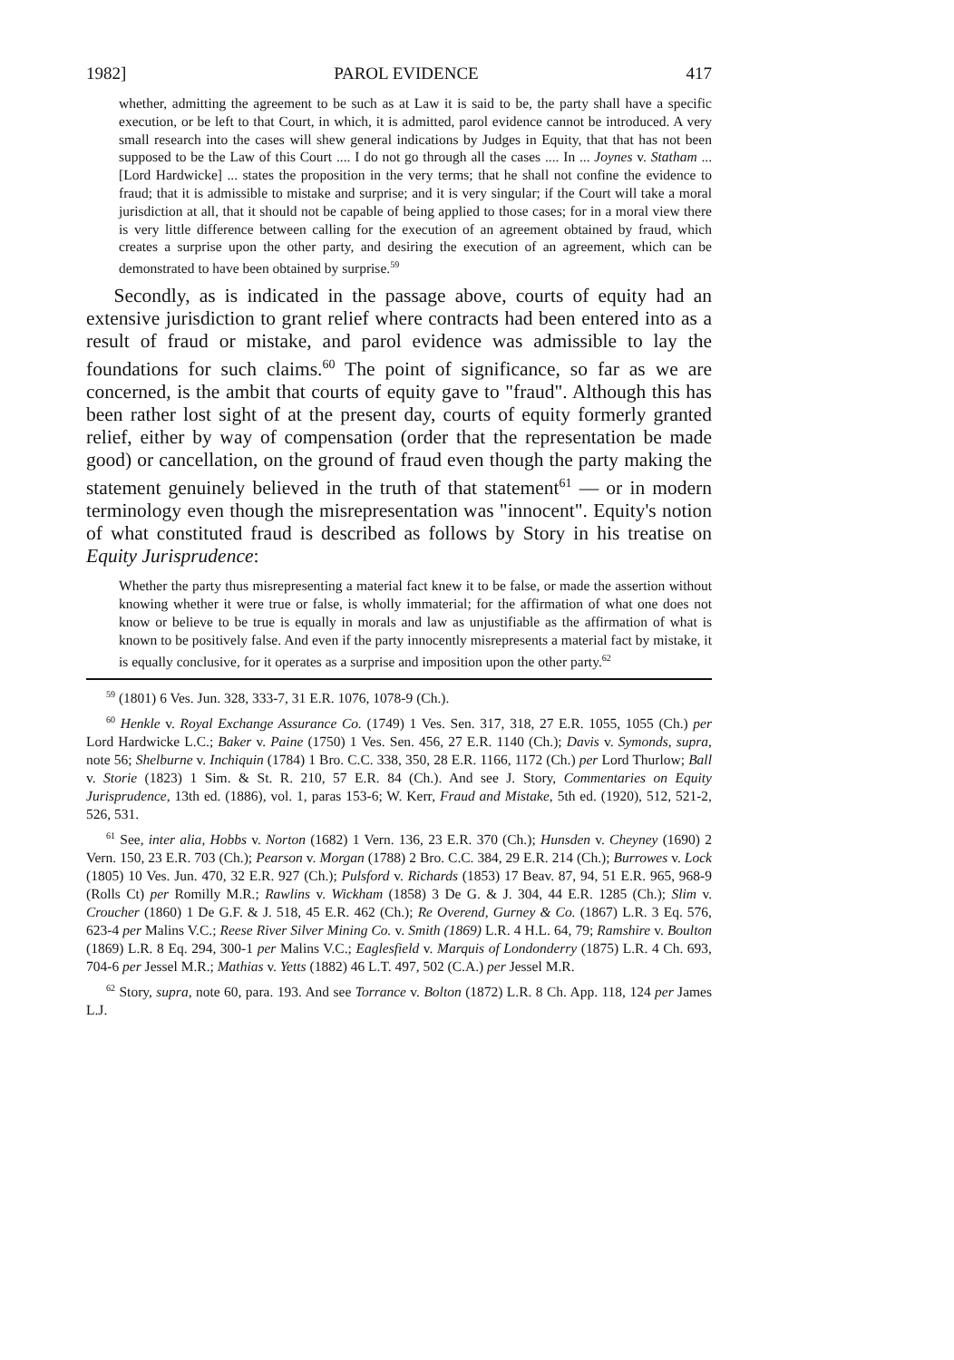1982] PAROL EVIDENCE 417
whether, admitting the agreement to be such as at Law it is said to be, the party shall have a specific execution, or be left to that Court, in which, it is admitted, parol evidence cannot be introduced. A very small research into the cases will shew general indications by Judges in Equity, that that has not been supposed to be the Law of this Court .... I do not go through all the cases .... In ... Joynes v. Statham ... [Lord Hardwicke] ... states the proposition in the very terms; that he shall not confine the evidence to fraud; that it is admissible to mistake and surprise; and it is very singular; if the Court will take a moral jurisdiction at all, that it should not be capable of being applied to those cases; for in a moral view there is very little difference between calling for the execution of an agreement obtained by fraud, which creates a surprise upon the other party, and desiring the execution of an agreement, which can be demonstrated to have been obtained by surprise.<sup>59</sup>
Secondly, as is indicated in the passage above, courts of equity had an extensive jurisdiction to grant relief where contracts had been entered into as a result of fraud or mistake, and parol evidence was admissible to lay the foundations for such claims.<sup>60</sup> The point of significance, so far as we are concerned, is the ambit that courts of equity gave to "fraud". Although this has been rather lost sight of at the present day, courts of equity formerly granted relief, either by way of compensation (order that the representation be made good) or cancellation, on the ground of fraud even though the party making the statement genuinely believed in the truth of that statement<sup>61</sup> — or in modern terminology even though the misrepresentation was "innocent". Equity's notion of what constituted fraud is described as follows by Story in his treatise on Equity Jurisprudence:
Whether the party thus misrepresenting a material fact knew it to be false, or made the assertion without knowing whether it were true or false, is wholly immaterial; for the affirmation of what one does not know or believe to be true is equally in morals and law as unjustifiable as the affirmation of what is known to be positively false. And even if the party innocently misrepresents a material fact by mistake, it is equally conclusive, for it operates as a surprise and imposition upon the other party.<sup>62</sup>
<sup>59</sup> (1801) 6 Ves. Jun. 328, 333-7, 31 E.R. 1076, 1078-9 (Ch.).
<sup>60</sup> Henkle v. Royal Exchange Assurance Co. (1749) 1 Ves. Sen. 317, 318, 27 E.R. 1055, 1055 (Ch.) per Lord Hardwicke L.C.; Baker v. Paine (1750) 1 Ves. Sen. 456, 27 E.R. 1140 (Ch.); Davis v. Symonds, supra, note 56; Shelburne v. Inchiquin (1784) 1 Bro. C.C. 338, 350, 28 E.R. 1166, 1172 (Ch.) per Lord Thurlow; Ball v. Storie (1823) 1 Sim. & St. R. 210, 57 E.R. 84 (Ch.). And see J. Story, Commentaries on Equity Jurisprudence, 13th ed. (1886), vol. 1, paras 153-6; W. Kerr, Fraud and Mistake, 5th ed. (1920), 512, 521-2, 526, 531.
<sup>61</sup> See, inter alia, Hobbs v. Norton (1682) 1 Vern. 136, 23 E.R. 370 (Ch.); Hunsden v. Cheyney (1690) 2 Vern. 150, 23 E.R. 703 (Ch.); Pearson v. Morgan (1788) 2 Bro. C.C. 384, 29 E.R. 214 (Ch.); Burrowes v. Lock (1805) 10 Ves. Jun. 470, 32 E.R. 927 (Ch.); Pulsford v. Richards (1853) 17 Beav. 87, 94, 51 E.R. 965, 968-9 (Rolls Ct) per Romilly M.R.; Rawlins v. Wickham (1858) 3 De G. & J. 304, 44 E.R. 1285 (Ch.); Slim v. Croucher (1860) 1 De G.F. & J. 518, 45 E.R. 462 (Ch.); Re Overend, Gurney & Co. (1867) L.R. 3 Eq. 576, 623-4 per Malins V.C.; Reese River Silver Mining Co. v. Smith (1869) L.R. 4 H.L. 64, 79; Ramshire v. Boulton (1869) L.R. 8 Eq. 294, 300-1 per Malins V.C.; Eaglesfield v. Marquis of Londonderry (1875) L.R. 4 Ch. 693, 704-6 per Jessel M.R.; Mathias v. Yetts (1882) 46 L.T. 497, 502 (C.A.) per Jessel M.R.
<sup>62</sup> Story, supra, note 60, para. 193. And see Torrance v. Bolton (1872) L.R. 8 Ch. App. 118, 124 per James L.J.